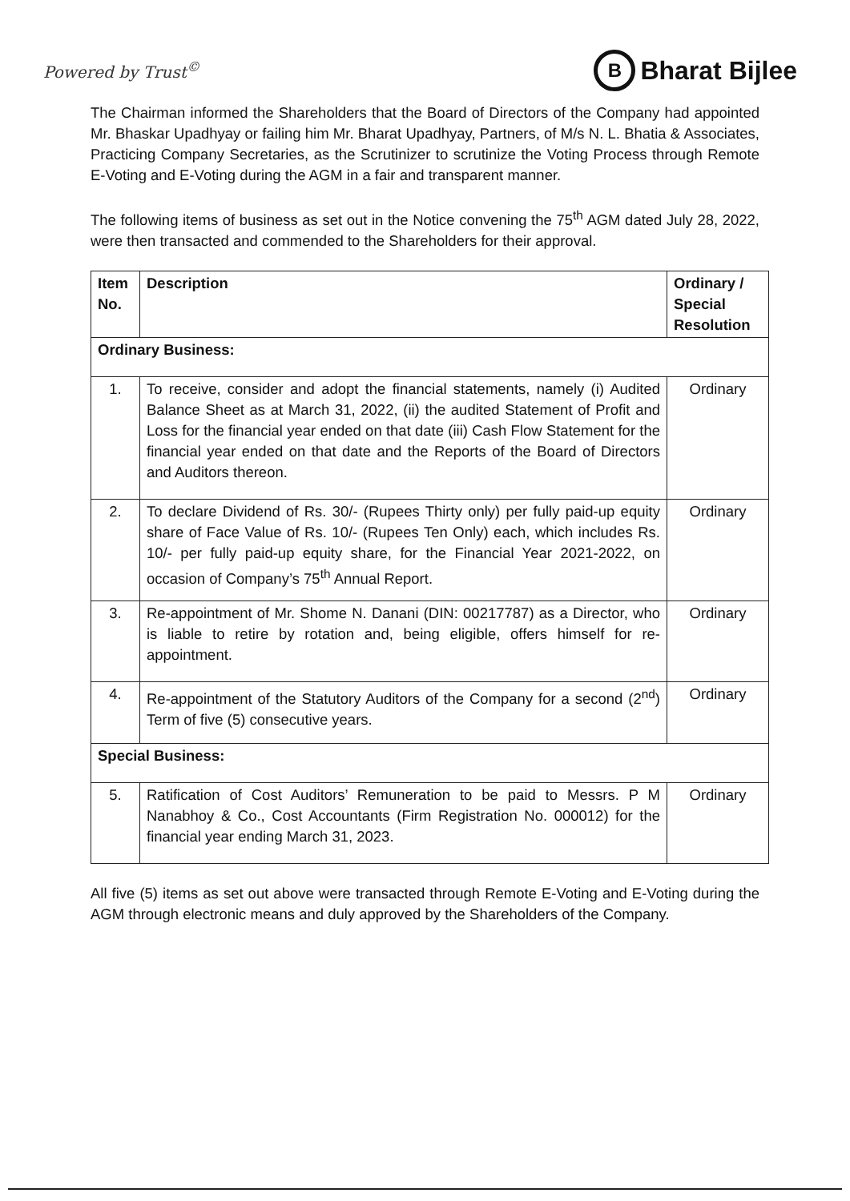Powered by Trust<sup>©</sup>
B
Bharat Bijlee
The Chairman informed the Shareholders that the Board of Directors of the Company had appointed Mr. Bhaskar Upadhyay or failing him Mr. Bharat Upadhyay, Partners, of M/s N. L. Bhatia & Associates, Practicing Company Secretaries, as the Scrutinizer to scrutinize the Voting Process through Remote E-Voting and E-Voting during the AGM in a fair and transparent manner.
The following items of business as set out in the Notice convening the 75<sup>th</sup> AGM dated July 28, 2022, were then transacted and commended to the Shareholders for their approval.
| Item No. | Description | Ordinary / Special Resolution |
| --- | --- | --- |
| Ordinary Business: | | |
| 1. | To receive, consider and adopt the financial statements, namely (i) Audited Balance Sheet as at March 31, 2022, (ii) the audited Statement of Profit and Loss for the financial year ended on that date (iii) Cash Flow Statement for the financial year ended on that date and the Reports of the Board of Directors and Auditors thereon. | Ordinary |
| 2. | To declare Dividend of Rs. 30/- (Rupees Thirty only) per fully paid-up equity share of Face Value of Rs. 10/- (Rupees Ten Only) each, which includes Rs. 10/- per fully paid-up equity share, for the Financial Year 2021-2022, on occasion of Company’s 75<sup>th</sup> Annual Report. | Ordinary |
| 3. | Re-appointment of Mr. Shome N. Danani (DIN: 00217787) as a Director, who is liable to retire by rotation and, being eligible, offers himself for re-appointment. | Ordinary |
| 4. | Re-appointment of the Statutory Auditors of the Company for a second (2<sup>nd</sup>) Term of five (5) consecutive years. | Ordinary |
| Special Business: | | |
| 5. | Ratification of Cost Auditors’ Remuneration to be paid to Messrs. P M Nanabhoy & Co., Cost Accountants (Firm Registration No. 000012) for the financial year ending March 31, 2023. | Ordinary |
All five (5) items as set out above were transacted through Remote E-Voting and E-Voting during the AGM through electronic means and duly approved by the Shareholders of the Company.